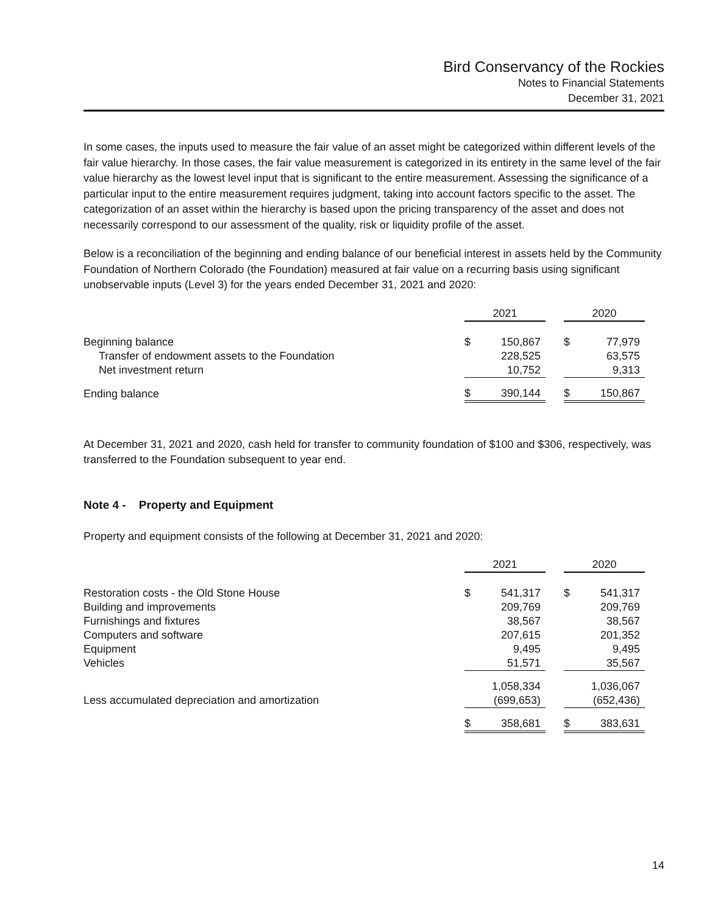Bird Conservancy of the Rockies
Notes to Financial Statements
December 31, 2021
In some cases, the inputs used to measure the fair value of an asset might be categorized within different levels of the fair value hierarchy. In those cases, the fair value measurement is categorized in its entirety in the same level of the fair value hierarchy as the lowest level input that is significant to the entire measurement. Assessing the significance of a particular input to the entire measurement requires judgment, taking into account factors specific to the asset. The categorization of an asset within the hierarchy is based upon the pricing transparency of the asset and does not necessarily correspond to our assessment of the quality, risk or liquidity profile of the asset.
Below is a reconciliation of the beginning and ending balance of our beneficial interest in assets held by the Community Foundation of Northern Colorado (the Foundation) measured at fair value on a recurring basis using significant unobservable inputs (Level 3) for the years ended December 31, 2021 and 2020:
| | 2021 | | | 2020 | |
| Beginning balance | $ | 150,867 | | $ | 77,979 |
| Transfer of endowment assets to the Foundation | | 228,525 | | | 63,575 |
| Net investment return | | 10,752 | | | 9,313 |
| Ending balance | $ | 390,144 | | $ | 150,867 |
At December 31, 2021 and 2020, cash held for transfer to community foundation of $100 and $306, respectively, was transferred to the Foundation subsequent to year end.
Note 4 - Property and Equipment
Property and equipment consists of the following at December 31, 2021 and 2020:
| | 2021 | | | 2020 | |
| Restoration costs - the Old Stone House | $ | 541,317 | | $ | 541,317 |
| Building and improvements | | 209,769 | | | 209,769 |
| Furnishings and fixtures | | 38,567 | | | 38,567 |
| Computers and software | | 207,615 | | | 201,352 |
| Equipment | | 9,495 | | | 9,495 |
| Vehicles | | 51,571 | | | 35,567 |
| | | 1,058,334 | | | 1,036,067 |
| Less accumulated depreciation and amortization | | (699,653) | | | (652,436) |
| | $ | 358,681 | | $ | 383,631 |
14